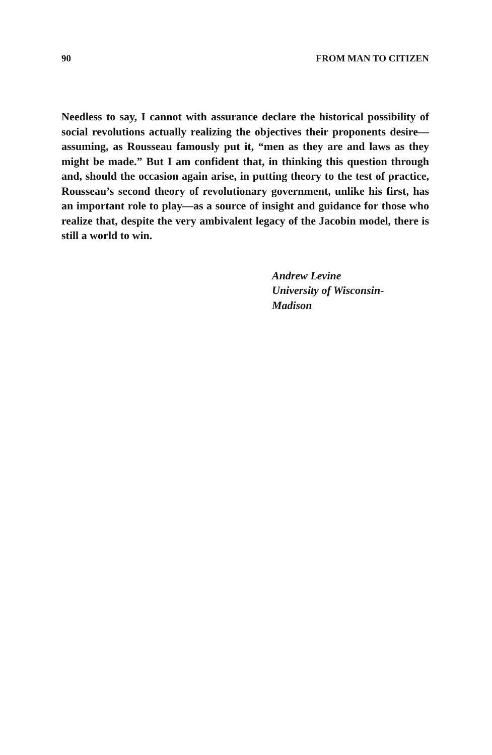90 FROM MAN TO CITIZEN
Needless to say, I cannot with assurance declare the historical possibility of social revolutions actually realizing the objectives their proponents desire—assuming, as Rousseau famously put it, “men as they are and laws as they might be made.” But I am confident that, in thinking this question through and, should the occasion again arise, in putting theory to the test of practice, Rousseau’s second theory of revolutionary government, unlike his first, has an important role to play—as a source of insight and guidance for those who realize that, despite the very ambivalent legacy of the Jacobin model, there is still a world to win.
Andrew Levine
University of Wisconsin-
Madison